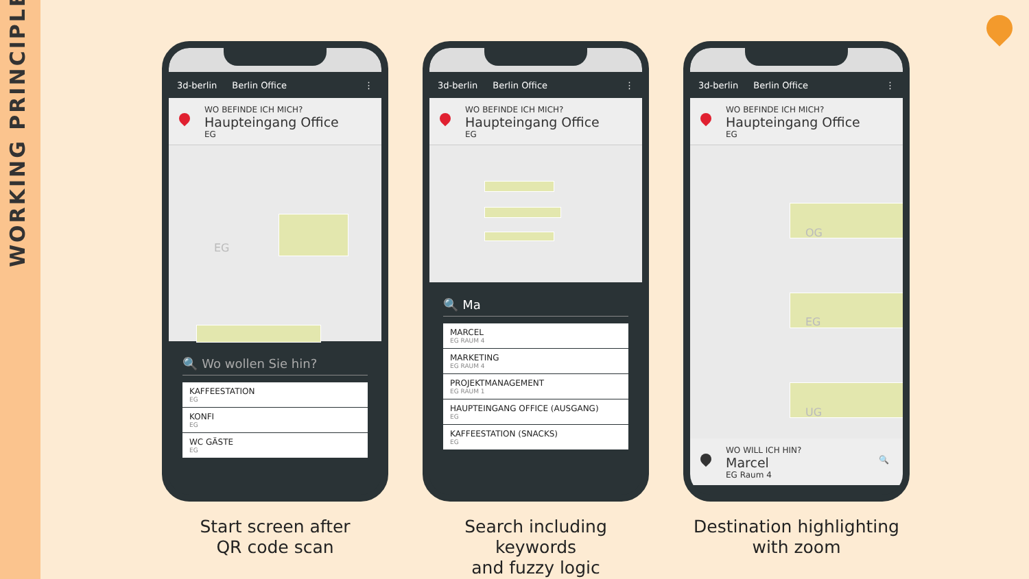WORKING PRINCIPLE
3d-berlin Berlin Office ⋮
WO BEFINDE ICH MICH?
Haupteingang Office
EG
EG
🔍 Wo wollen Sie hin?
KAFFEESTATION
EG
KONFI
EG
WC GÄSTE
EG
Start screen after
QR code scan
3d-berlin Berlin Office ⋮
WO BEFINDE ICH MICH?
Haupteingang Office
EG
🔍 Ma
MARCEL
EG RAUM 4
MARKETING
EG RAUM 4
PROJEKTMANAGEMENT
EG RAUM 1
HAUPTEINGANG OFFICE (AUSGANG)
EG
KAFFEESTATION (SNACKS)
EG
Search including keywords
and fuzzy logic
3d-berlin Berlin Office ⋮
WO BEFINDE ICH MICH?
Haupteingang Office
EG
OG
EG
UG
WO WILL ICH HIN?
Marcel
EG Raum 4
🔍
Destination highlighting
with zoom